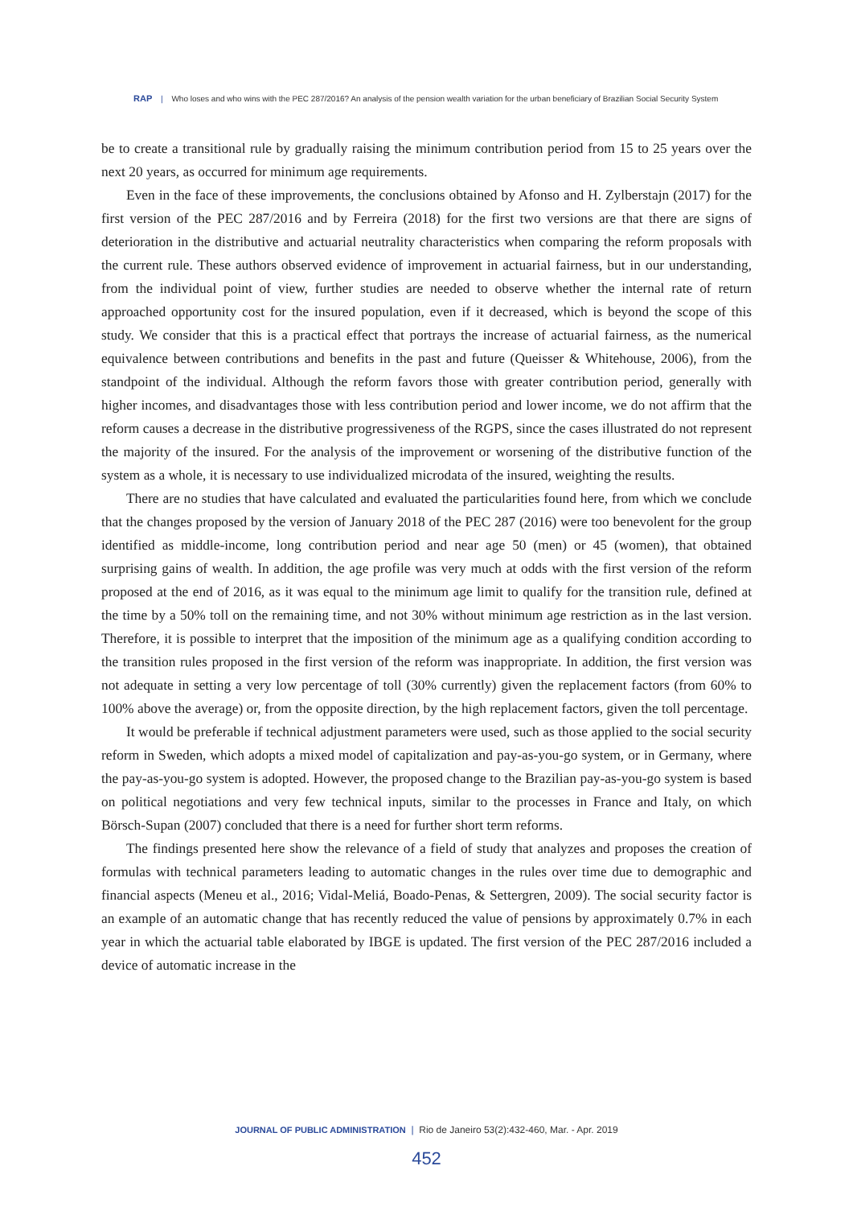RAP | Who loses and who wins with the PEC 287/2016? An analysis of the pension wealth variation for the urban beneficiary of Brazilian Social Security System
be to create a transitional rule by gradually raising the minimum contribution period from 15 to 25 years over the next 20 years, as occurred for minimum age requirements.
Even in the face of these improvements, the conclusions obtained by Afonso and H. Zylberstajn (2017) for the first version of the PEC 287/2016 and by Ferreira (2018) for the first two versions are that there are signs of deterioration in the distributive and actuarial neutrality characteristics when comparing the reform proposals with the current rule. These authors observed evidence of improvement in actuarial fairness, but in our understanding, from the individual point of view, further studies are needed to observe whether the internal rate of return approached opportunity cost for the insured population, even if it decreased, which is beyond the scope of this study. We consider that this is a practical effect that portrays the increase of actuarial fairness, as the numerical equivalence between contributions and benefits in the past and future (Queisser & Whitehouse, 2006), from the standpoint of the individual. Although the reform favors those with greater contribution period, generally with higher incomes, and disadvantages those with less contribution period and lower income, we do not affirm that the reform causes a decrease in the distributive progressiveness of the RGPS, since the cases illustrated do not represent the majority of the insured. For the analysis of the improvement or worsening of the distributive function of the system as a whole, it is necessary to use individualized microdata of the insured, weighting the results.
There are no studies that have calculated and evaluated the particularities found here, from which we conclude that the changes proposed by the version of January 2018 of the PEC 287 (2016) were too benevolent for the group identified as middle-income, long contribution period and near age 50 (men) or 45 (women), that obtained surprising gains of wealth. In addition, the age profile was very much at odds with the first version of the reform proposed at the end of 2016, as it was equal to the minimum age limit to qualify for the transition rule, defined at the time by a 50% toll on the remaining time, and not 30% without minimum age restriction as in the last version. Therefore, it is possible to interpret that the imposition of the minimum age as a qualifying condition according to the transition rules proposed in the first version of the reform was inappropriate. In addition, the first version was not adequate in setting a very low percentage of toll (30% currently) given the replacement factors (from 60% to 100% above the average) or, from the opposite direction, by the high replacement factors, given the toll percentage.
It would be preferable if technical adjustment parameters were used, such as those applied to the social security reform in Sweden, which adopts a mixed model of capitalization and pay-as-you-go system, or in Germany, where the pay-as-you-go system is adopted. However, the proposed change to the Brazilian pay-as-you-go system is based on political negotiations and very few technical inputs, similar to the processes in France and Italy, on which Börsch-Supan (2007) concluded that there is a need for further short term reforms.
The findings presented here show the relevance of a field of study that analyzes and proposes the creation of formulas with technical parameters leading to automatic changes in the rules over time due to demographic and financial aspects (Meneu et al., 2016; Vidal-Meliá, Boado-Penas, & Settergren, 2009). The social security factor is an example of an automatic change that has recently reduced the value of pensions by approximately 0.7% in each year in which the actuarial table elaborated by IBGE is updated. The first version of the PEC 287/2016 included a device of automatic increase in the
JOURNAL OF PUBLIC ADMINISTRATION | Rio de Janeiro 53(2):432-460, Mar. - Apr. 2019
452